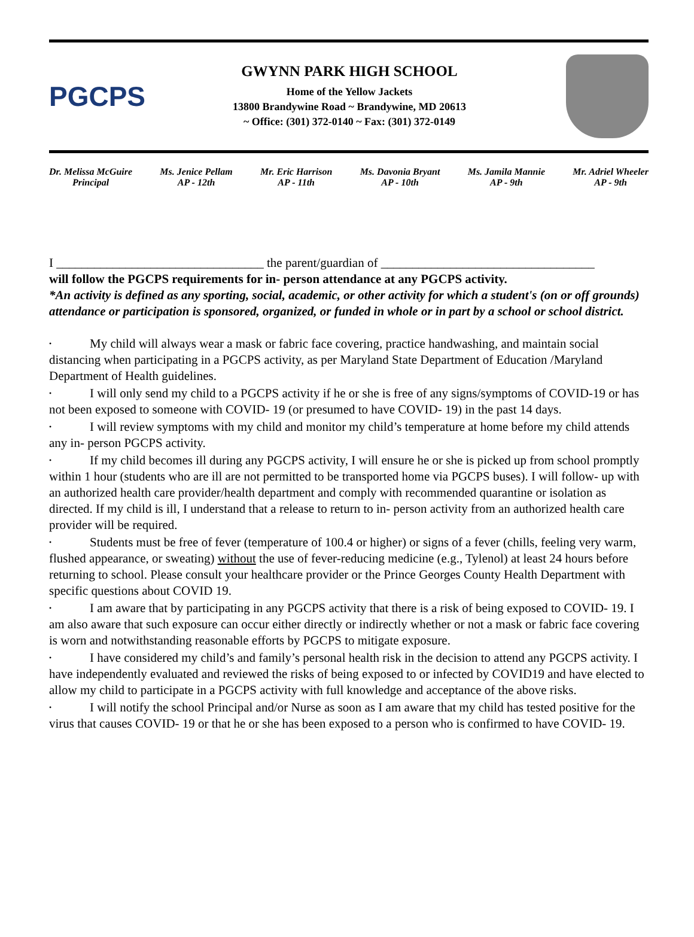PGCPS
GWYNN PARK HIGH SCHOOL
Home of the Yellow Jackets
13800 Brandywine Road ~ Brandywine, MD 20613
~ Office: (301) 372-0140 ~ Fax: (301) 372-0149
Dr. Melissa McGuire
Principal
Ms. Jenice Pellam
AP - 12th
Mr. Eric Harrison
AP - 11th
Ms. Davonia Bryant
AP - 10th
Ms. Jamila Mannie
AP - 9th
Mr. Adriel Wheeler
AP - 9th
I _________________________________ the parent/guardian of __________________________________
will follow the PGCPS requirements for in- person attendance at any PGCPS activity.
*An activity is defined as any sporting, social, academic, or other activity for which a student's (on or off grounds) attendance or participation is sponsored, organized, or funded in whole or in part by a school or school district.
• My child will always wear a mask or fabric face covering, practice handwashing, and maintain social distancing when participating in a PGCPS activity, as per Maryland State Department of Education /Maryland Department of Health guidelines.
• I will only send my child to a PGCPS activity if he or she is free of any signs/symptoms of COVID-19 or has not been exposed to someone with COVID- 19 (or presumed to have COVID- 19) in the past 14 days.
• I will review symptoms with my child and monitor my child’s temperature at home before my child attends any in- person PGCPS activity.
• If my child becomes ill during any PGCPS activity, I will ensure he or she is picked up from school promptly within 1 hour (students who are ill are not permitted to be transported home via PGCPS buses). I will follow- up with an authorized health care provider/health department and comply with recommended quarantine or isolation as directed. If my child is ill, I understand that a release to return to in- person activity from an authorized health care provider will be required.
• Students must be free of fever (temperature of 100.4 or higher) or signs of a fever (chills, feeling very warm, flushed appearance, or sweating) without the use of fever-reducing medicine (e.g., Tylenol) at least 24 hours before returning to school. Please consult your healthcare provider or the Prince Georges County Health Department with specific questions about COVID 19.
• I am aware that by participating in any PGCPS activity that there is a risk of being exposed to COVID- 19. I am also aware that such exposure can occur either directly or indirectly whether or not a mask or fabric face covering is worn and notwithstanding reasonable efforts by PGCPS to mitigate exposure.
• I have considered my child’s and family’s personal health risk in the decision to attend any PGCPS activity. I have independently evaluated and reviewed the risks of being exposed to or infected by COVID19 and have elected to allow my child to participate in a PGCPS activity with full knowledge and acceptance of the above risks.
• I will notify the school Principal and/or Nurse as soon as I am aware that my child has tested positive for the virus that causes COVID- 19 or that he or she has been exposed to a person who is confirmed to have COVID- 19.